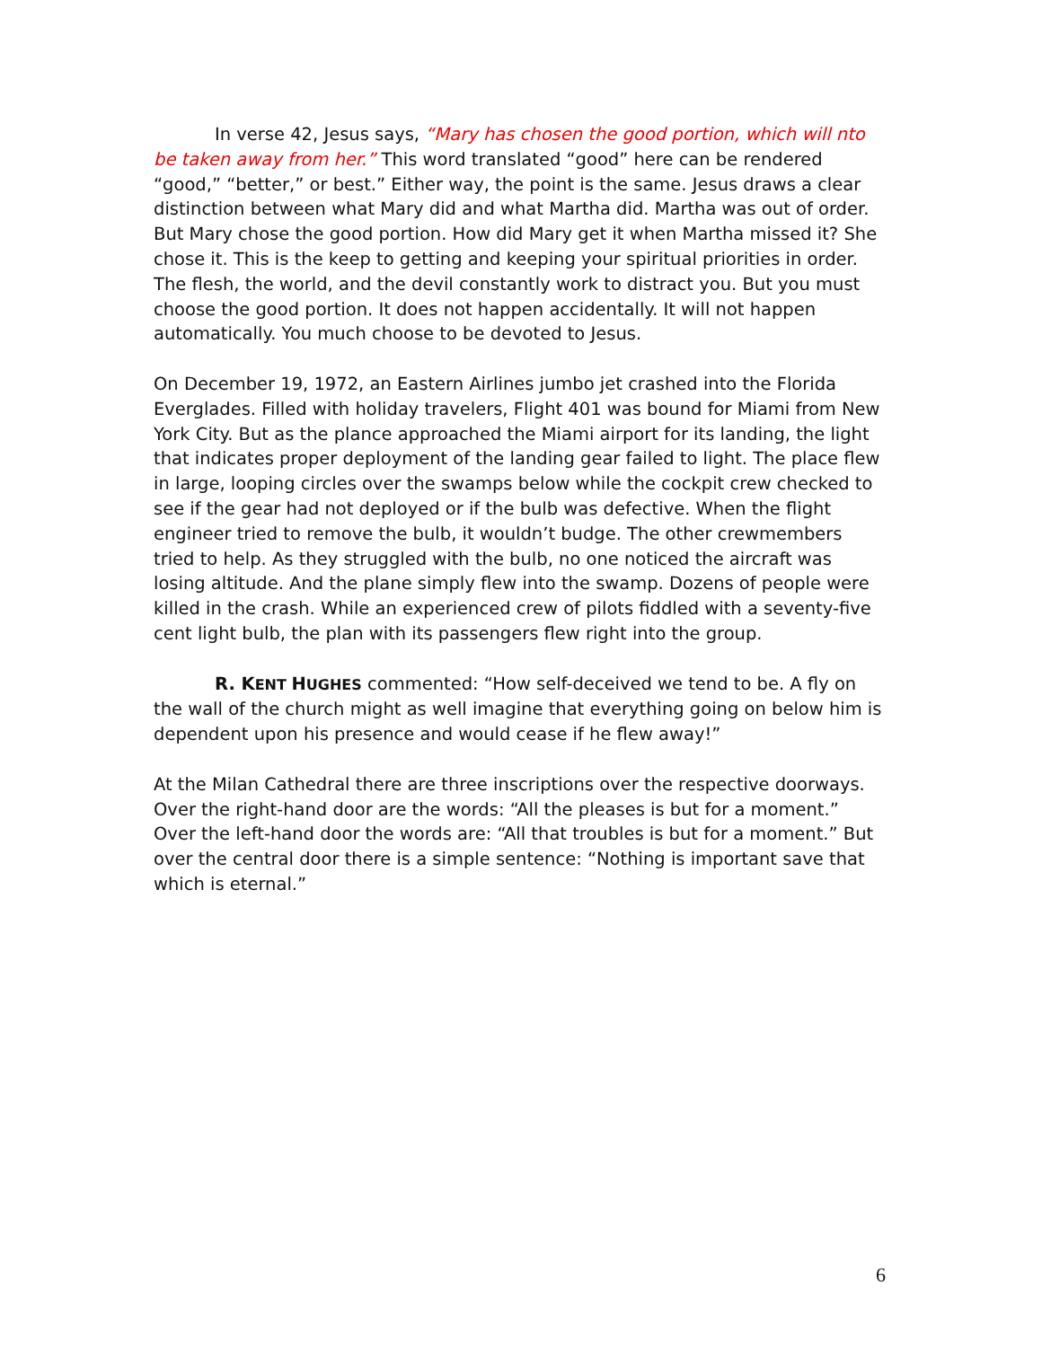In verse 42, Jesus says, “Mary has chosen the good portion, which will nto be taken away from her.” This word translated “good” here can be rendered “good,” “better,” or best.” Either way, the point is the same. Jesus draws a clear distinction between what Mary did and what Martha did. Martha was out of order. But Mary chose the good portion. How did Mary get it when Martha missed it? She chose it. This is the keep to getting and keeping your spiritual priorities in order. The flesh, the world, and the devil constantly work to distract you. But you must choose the good portion. It does not happen accidentally. It will not happen automatically. You much choose to be devoted to Jesus.
On December 19, 1972, an Eastern Airlines jumbo jet crashed into the Florida Everglades. Filled with holiday travelers, Flight 401 was bound for Miami from New York City. But as the plance approached the Miami airport for its landing, the light that indicates proper deployment of the landing gear failed to light. The place flew in large, looping circles over the swamps below while the cockpit crew checked to see if the gear had not deployed or if the bulb was defective. When the flight engineer tried to remove the bulb, it wouldn’t budge. The other crewmembers tried to help. As they struggled with the bulb, no one noticed the aircraft was losing altitude. And the plane simply flew into the swamp. Dozens of people were killed in the crash. While an experienced crew of pilots fiddled with a seventy-five cent light bulb, the plan with its passengers flew right into the group.
R. KENT HUGHES commented: “How self-deceived we tend to be. A fly on the wall of the church might as well imagine that everything going on below him is dependent upon his presence and would cease if he flew away!”
At the Milan Cathedral there are three inscriptions over the respective doorways. Over the right-hand door are the words: “All the pleases is but for a moment.” Over the left-hand door the words are: “All that troubles is but for a moment.” But over the central door there is a simple sentence: “Nothing is important save that which is eternal.”
6